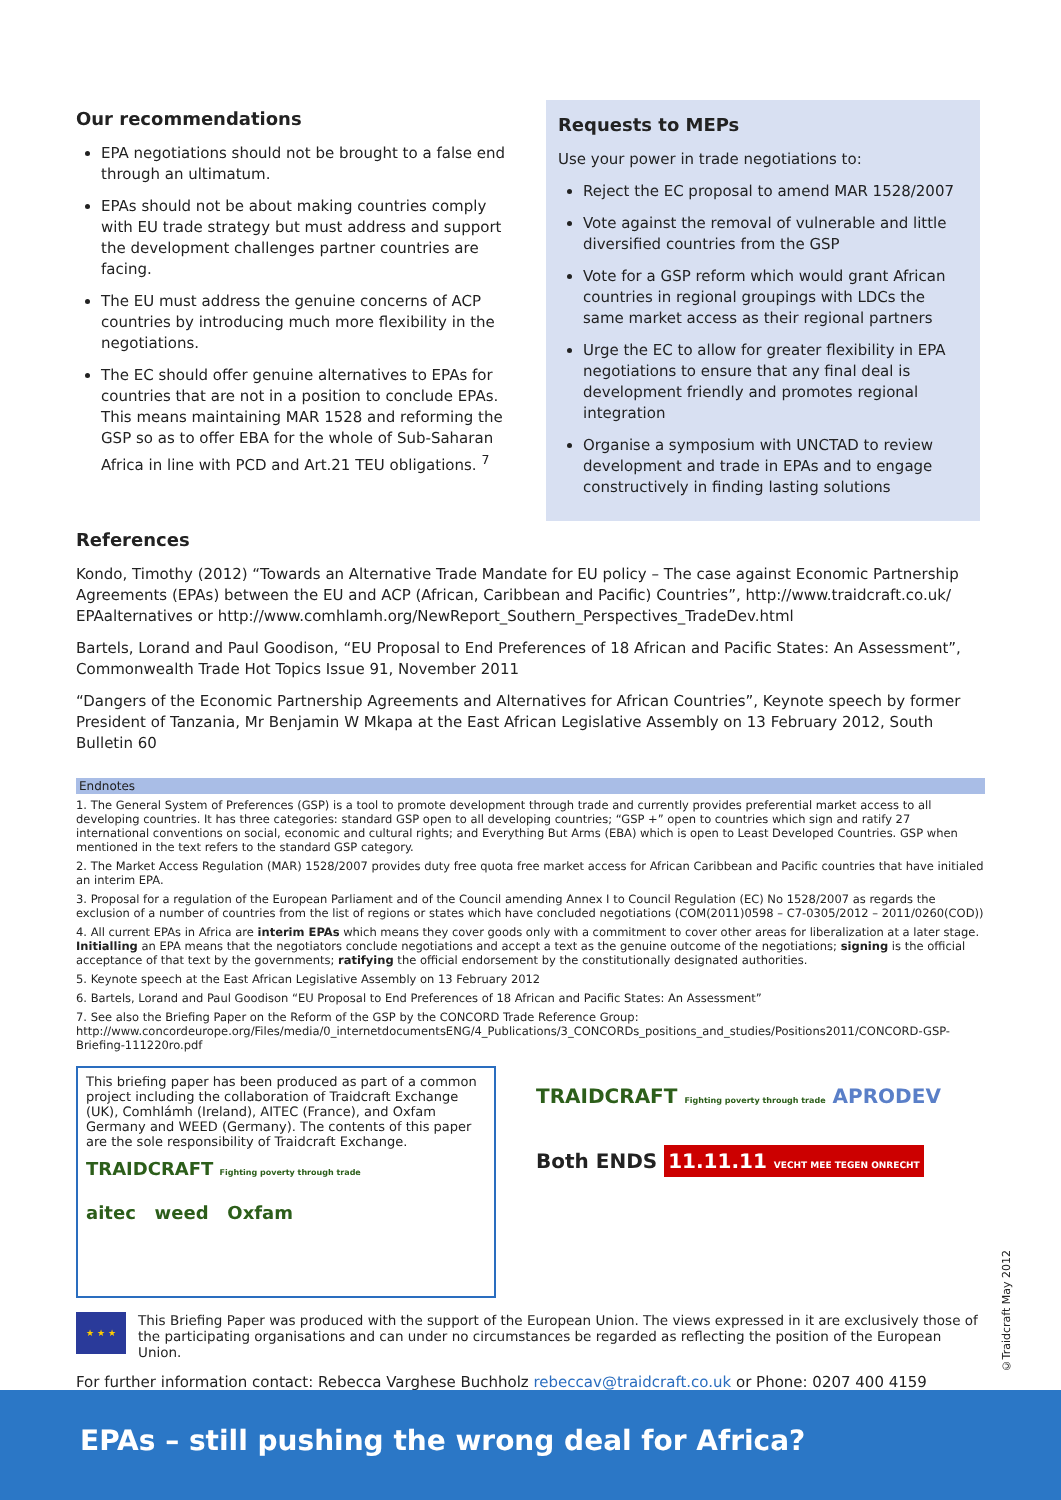Our recommendations
EPA negotiations should not be brought to a false end through an ultimatum.
EPAs should not be about making countries comply with EU trade strategy but must address and support the development challenges partner countries are facing.
The EU must address the genuine concerns of ACP countries by introducing much more flexibility in the negotiations.
The EC should offer genuine alternatives to EPAs for countries that are not in a position to conclude EPAs. This means maintaining MAR 1528 and reforming the GSP so as to offer EBA for the whole of Sub-Saharan Africa in line with PCD and Art.21 TEU obligations. <sup>7</sup>
Requests to MEPs
Use your power in trade negotiations to:
Reject the EC proposal to amend MAR 1528/2007
Vote against the removal of vulnerable and little diversified countries from the GSP
Vote for a GSP reform which would grant African countries in regional groupings with LDCs the same market access as their regional partners
Urge the EC to allow for greater flexibility in EPA negotiations to ensure that any final deal is development friendly and promotes regional integration
Organise a symposium with UNCTAD to review development and trade in EPAs and to engage constructively in finding lasting solutions
References
Kondo, Timothy (2012) “Towards an Alternative Trade Mandate for EU policy – The case against Economic Partnership Agreements (EPAs) between the EU and ACP (African, Caribbean and Pacific) Countries”, http://www.traidcraft.co.uk/ EPAalternatives or http://www.comhlamh.org/NewReport_Southern_Perspectives_TradeDev.html
Bartels, Lorand and Paul Goodison, “EU Proposal to End Preferences of 18 African and Pacific States: An Assessment”, Commonwealth Trade Hot Topics Issue 91, November 2011
“Dangers of the Economic Partnership Agreements and Alternatives for African Countries”, Keynote speech by former President of Tanzania, Mr Benjamin W Mkapa at the East African Legislative Assembly on 13 February 2012, South Bulletin 60
Endnotes
1. The General System of Preferences (GSP) is a tool to promote development through trade and currently provides preferential market access to all developing countries. It has three categories: standard GSP open to all developing countries; “GSP +” open to countries which sign and ratify 27 international conventions on social, economic and cultural rights; and Everything But Arms (EBA) which is open to Least Developed Countries. GSP when mentioned in the text refers to the standard GSP category.
2. The Market Access Regulation (MAR) 1528/2007 provides duty free quota free market access for African Caribbean and Pacific countries that have initialed an interim EPA.
3. Proposal for a regulation of the European Parliament and of the Council amending Annex I to Council Regulation (EC) No 1528/2007 as regards the exclusion of a number of countries from the list of regions or states which have concluded negotiations (COM(2011)0598 – C7-0305/2012 – 2011/0260(COD))
4. All current EPAs in Africa are interim EPAs which means they cover goods only with a commitment to cover other areas for liberalization at a later stage. Initialling an EPA means that the negotiators conclude negotiations and accept a text as the genuine outcome of the negotiations; signing is the official acceptance of that text by the governments; ratifying the official endorsement by the constitutionally designated authorities.
5. Keynote speech at the East African Legislative Assembly on 13 February 2012
6. Bartels, Lorand and Paul Goodison “EU Proposal to End Preferences of 18 African and Pacific States: An Assessment”
7. See also the Briefing Paper on the Reform of the GSP by the CONCORD Trade Reference Group: http://www.concordeurope.org/Files/media/0_internetdocumentsENG/4_Publications/3_CONCORDs_positions_and_studies/Positions2011/CONCORD-GSP-Briefing-111220ro.pdf
This briefing paper has been produced as part of a common project including the collaboration of Traidcraft Exchange (UK), Comhlámh (Ireland), AITEC (France), and Oxfam Germany and WEED (Germany). The contents of this paper are the sole responsibility of Traidcraft Exchange.
TRAIDCRAFT Fighting poverty through trade
aitec weed Oxfam
TRAIDCRAFT Fighting poverty through trade APRODEV
Both ENDS 11.11.11 VECHT MEE TEGEN ONRECHT
★ ★ ★
This Briefing Paper was produced with the support of the European Union. The views expressed in it are exclusively those of the participating organisations and can under no circumstances be regarded as reflecting the position of the European Union.
For further information contact: Rebecca Varghese Buchholz rebeccav@traidcraft.co.uk or Phone: 0207 400 4159
©Traidcraft May 2012
EPAs – still pushing the wrong deal for Africa?